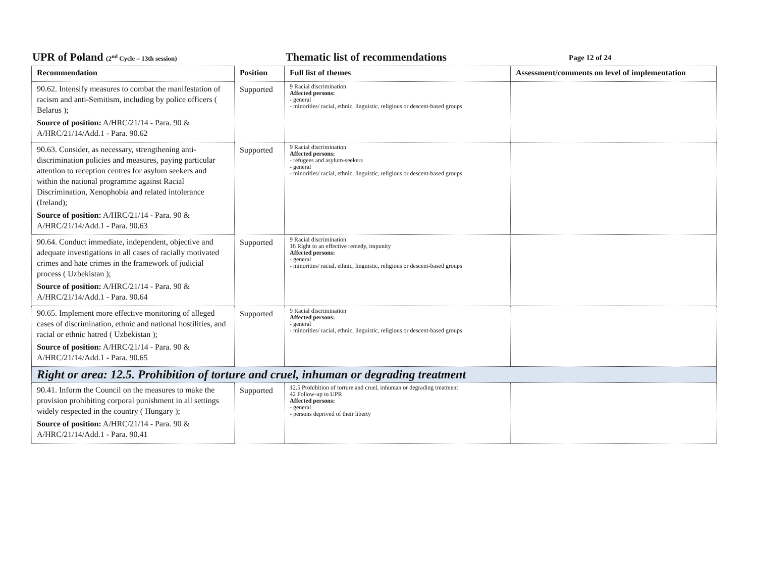UPR of Poland (2<sup>nd</sup> Cycle – 13th session)
Thematic list of recommendations
Page 12 of 24
| Recommendation | Position | Full list of themes | Assessment/comments on level of implementation |
| --- | --- | --- | --- |
| 90.62. Intensify measures to combat the manifestation of racism and anti-Semitism, including by police officers ( Belarus ); Source of position: A/HRC/21/14 - Para. 90 & A/HRC/21/14/Add.1 - Para. 90.62 | Supported | 9 Racial discrimination Affected persons: - general - minorities/ racial, ethnic, linguistic, religious or descent-based groups | |
| 90.63. Consider, as necessary, strengthening anti-discrimination policies and measures, paying particular attention to reception centres for asylum seekers and within the national programme against Racial Discrimination, Xenophobia and related intolerance (Ireland); Source of position: A/HRC/21/14 - Para. 90 & A/HRC/21/14/Add.1 - Para. 90.63 | Supported | 9 Racial discrimination Affected persons: - refugees and asylum-seekers - general - minorities/ racial, ethnic, linguistic, religious or descent-based groups | |
| 90.64. Conduct immediate, independent, objective and adequate investigations in all cases of racially motivated crimes and hate crimes in the framework of judicial process ( Uzbekistan ); Source of position: A/HRC/21/14 - Para. 90 & A/HRC/21/14/Add.1 - Para. 90.64 | Supported | 9 Racial discrimination 16 Right to an effective remedy, impunity Affected persons: - general - minorities/ racial, ethnic, linguistic, religious or descent-based groups | |
| 90.65. Implement more effective monitoring of alleged cases of discrimination, ethnic and national hostilities, and racial or ethnic hatred ( Uzbekistan ); Source of position: A/HRC/21/14 - Para. 90 & A/HRC/21/14/Add.1 - Para. 90.65 | Supported | 9 Racial discrimination Affected persons: - general - minorities/ racial, ethnic, linguistic, religious or descent-based groups | |
| Right or area: 12.5. Prohibition of torture and cruel, inhuman or degrading treatment | | | |
| 90.41. Inform the Council on the measures to make the provision prohibiting corporal punishment in all settings widely respected in the country ( Hungary ); Source of position: A/HRC/21/14 - Para. 90 & A/HRC/21/14/Add.1 - Para. 90.41 | Supported | 12.5 Prohibition of torture and cruel, inhuman or degrading treatment 42 Follow-up to UPR Affected persons: - general - persons deprived of their liberty | |